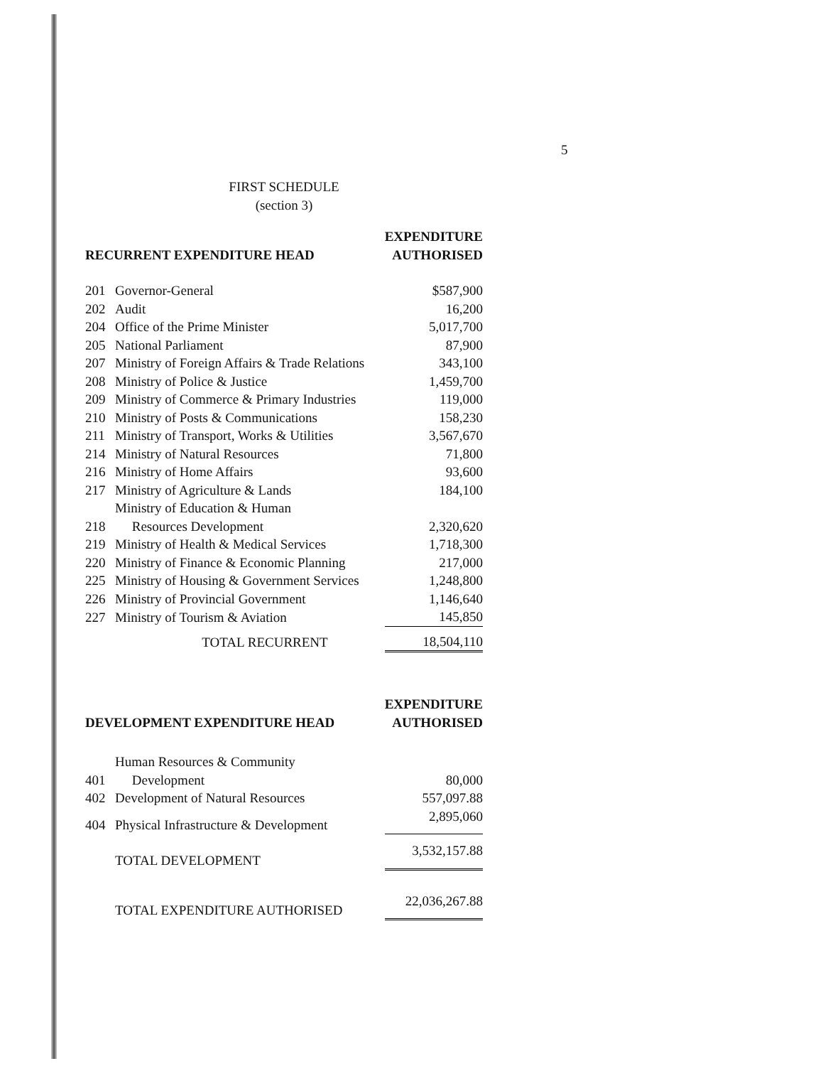5
FIRST SCHEDULE
(section 3)
| RECURRENT EXPENDITURE HEAD | | EXPENDITURE AUTHORISED |
| --- | --- | --- |
| 201 | Governor-General | $587,900 |
| 202 | Audit | 16,200 |
| 204 | Office of the Prime Minister | 5,017,700 |
| 205 | National Parliament | 87,900 |
| 207 | Ministry of Foreign Affairs & Trade Relations | 343,100 |
| 208 | Ministry of Police & Justice | 1,459,700 |
| 209 | Ministry of Commerce & Primary Industries | 119,000 |
| 210 | Ministry of Posts & Communications | 158,230 |
| 211 | Ministry of Transport, Works & Utilities | 3,567,670 |
| 214 | Ministry of Natural Resources | 71,800 |
| 216 | Ministry of Home Affairs | 93,600 |
| 217 | Ministry of Agriculture & Lands | 184,100 |
| 218 | Ministry of Education & Human Resources Development | 2,320,620 |
| 219 | Ministry of Health & Medical Services | 1,718,300 |
| 220 | Ministry of Finance & Economic Planning | 217,000 |
| 225 | Ministry of Housing & Government Services | 1,248,800 |
| 226 | Ministry of Provincial Government | 1,146,640 |
| 227 | Ministry of Tourism & Aviation | 145,850 |
| | TOTAL RECURRENT | 18,504,110 |
| DEVELOPMENT EXPENDITURE HEAD | | EXPENDITURE AUTHORISED |
| 401 | Human Resources & Community Development | 80,000 |
| 402 | Development of Natural Resources | 557,097.88 |
| 404 | Physical Infrastructure & Development | 2,895,060 |
| | TOTAL DEVELOPMENT | 3,532,157.88 |
| | TOTAL EXPENDITURE AUTHORISED | 22,036,267.88 |